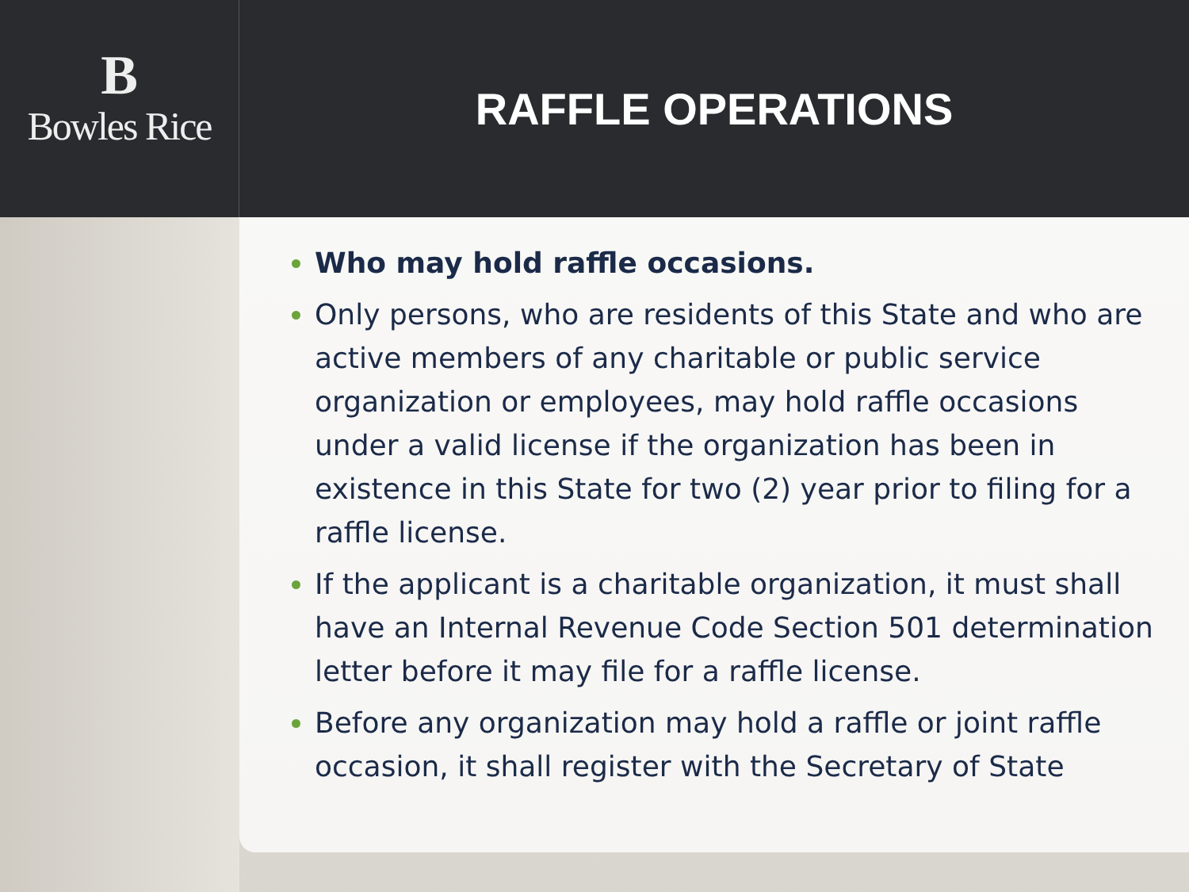B
Bowles Rice
RAFFLE OPERATIONS
Who may hold raffle occasions.
Only persons, who are residents of this State and who are active members of any charitable or public service organization or employees, may hold raffle occasions under a valid license if the organization has been in existence in this State for two (2) year prior to filing for a raffle license.
If the applicant is a charitable organization, it must shall have an Internal Revenue Code Section 501 determination letter before it may file for a raffle license.
Before any organization may hold a raffle or joint raffle occasion, it shall register with the Secretary of State